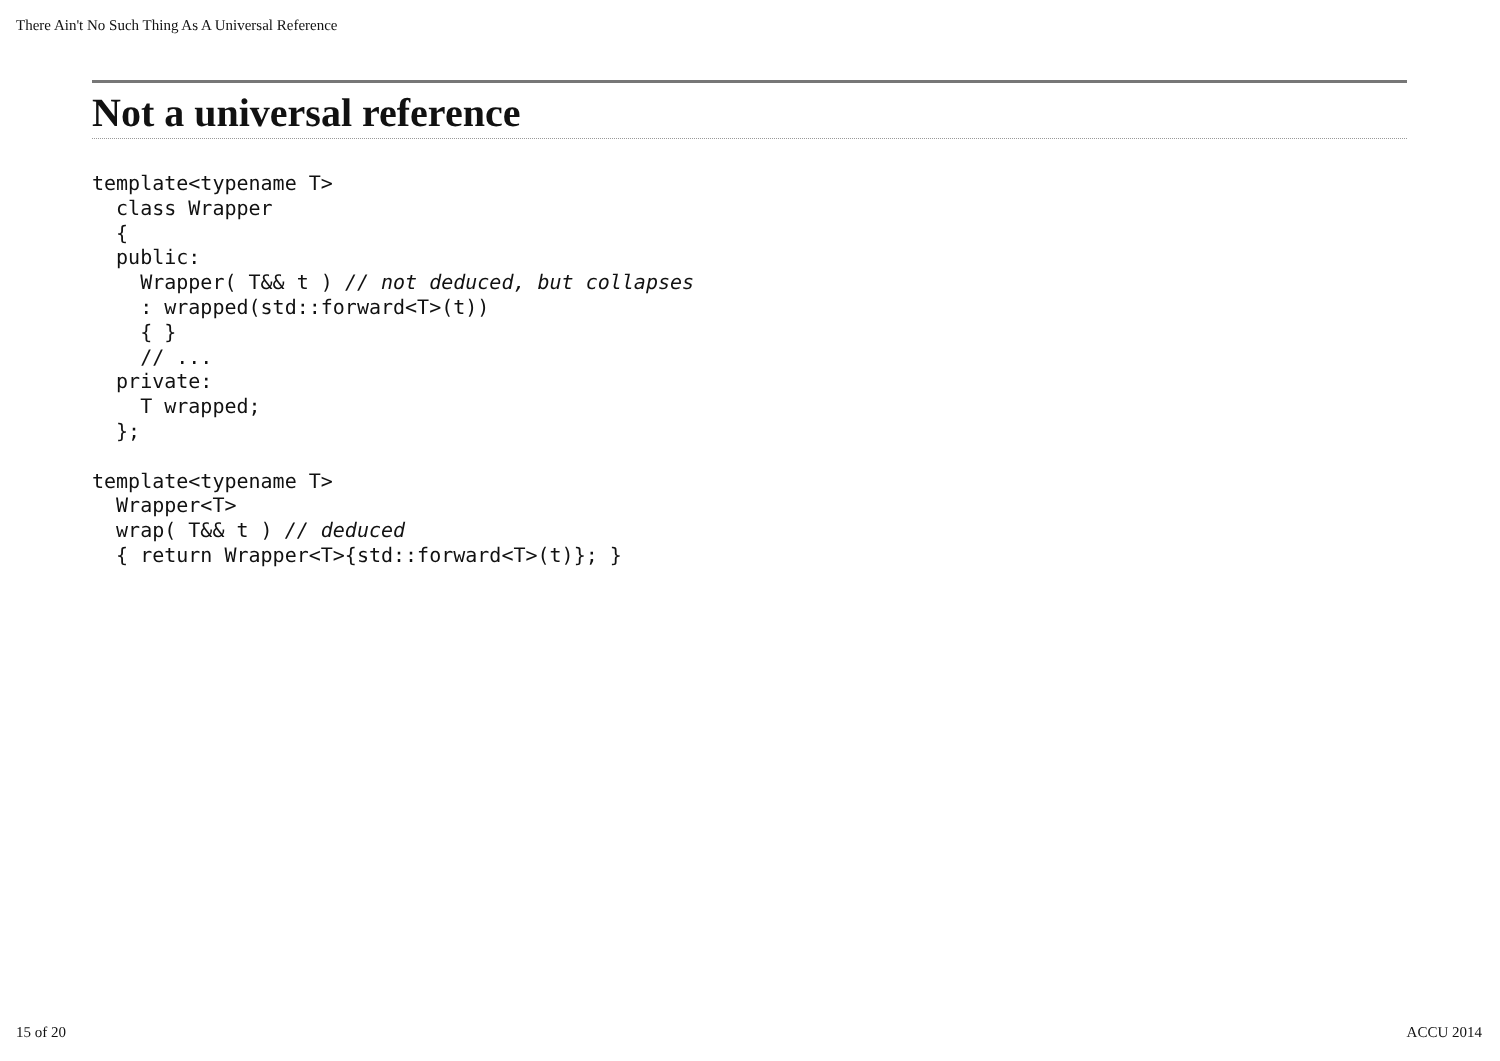There Ain't No Such Thing As A Universal Reference
Not a universal reference
template<typename T>
  class Wrapper
  {
  public:
    Wrapper( T&& t ) // not deduced, but collapses
    : wrapped(std::forward<T>(t))
    { }
    // ...
  private:
    T wrapped;
  };

template<typename T>
  Wrapper<T>
  wrap( T&& t ) // deduced
  { return Wrapper<T>{std::forward<T>(t)}; }
15 of 20 ACCU 2014